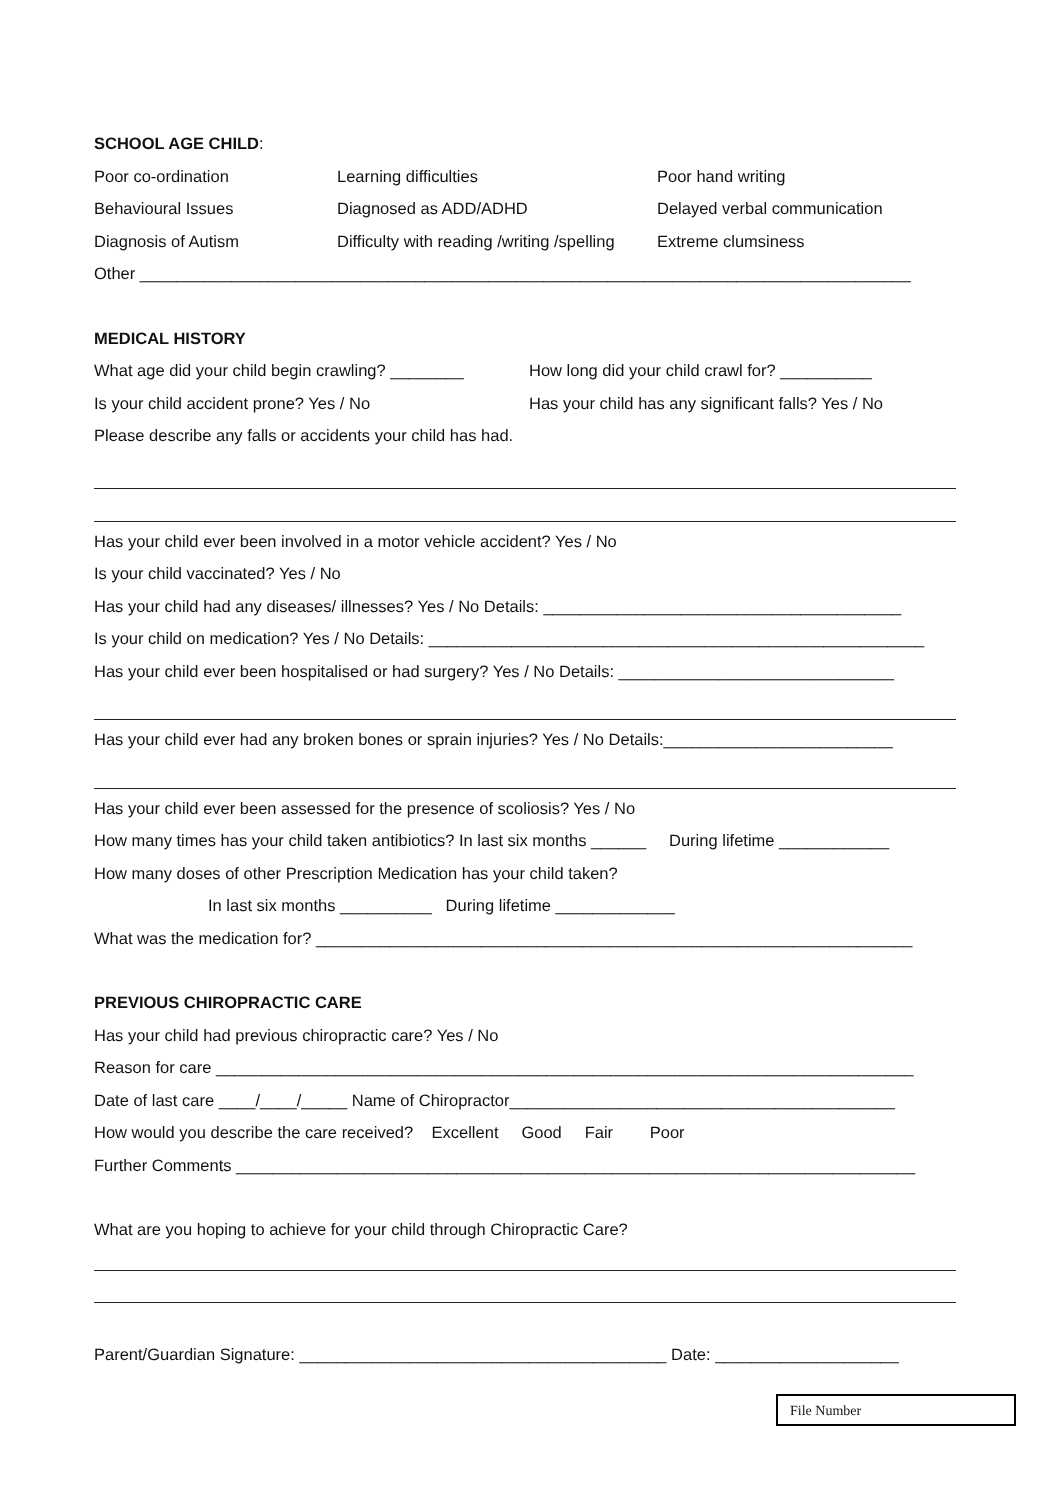SCHOOL AGE CHILD:
Poor co-ordination Learning difficulties Poor hand writing
Behavioural Issues Diagnosed as ADD/ADHD Delayed verbal communication
Diagnosis of Autism Difficulty with reading /writing /spelling Extreme clumsiness
Other ____________________________________________________________________________________
MEDICAL HISTORY
What age did your child begin crawling? ________ How long did your child crawl for? __________
Is your child accident prone? Yes / No Has your child has any significant falls? Yes / No
Please describe any falls or accidents your child has had.
Has your child ever been involved in a motor vehicle accident? Yes / No
Is your child vaccinated? Yes / No
Has your child had any diseases/ illnesses? Yes / No Details: _______________________________________
Is your child on medication? Yes / No Details: ______________________________________________________
Has your child ever been hospitalised or had surgery? Yes / No Details: ______________________________
Has your child ever had any broken bones or sprain injuries? Yes / No Details:_________________________
Has your child ever been assessed for the presence of scoliosis? Yes / No
How many times has your child taken antibiotics? In last six months ______ During lifetime ____________
How many doses of other Prescription Medication has your child taken?
In last six months __________ During lifetime _____________
What was the medication for? _________________________________________________________________
PREVIOUS CHIROPRACTIC CARE
Has your child had previous chiropractic care? Yes / No
Reason for care ____________________________________________________________________________
Date of last care ____/____/_____ Name of Chiropractor__________________________________________
How would you describe the care received? Excellent Good Fair Poor
Further Comments __________________________________________________________________________
What are you hoping to achieve for your child through Chiropractic Care?
Parent/Guardian Signature: ________________________________________ Date: ____________________
File Number